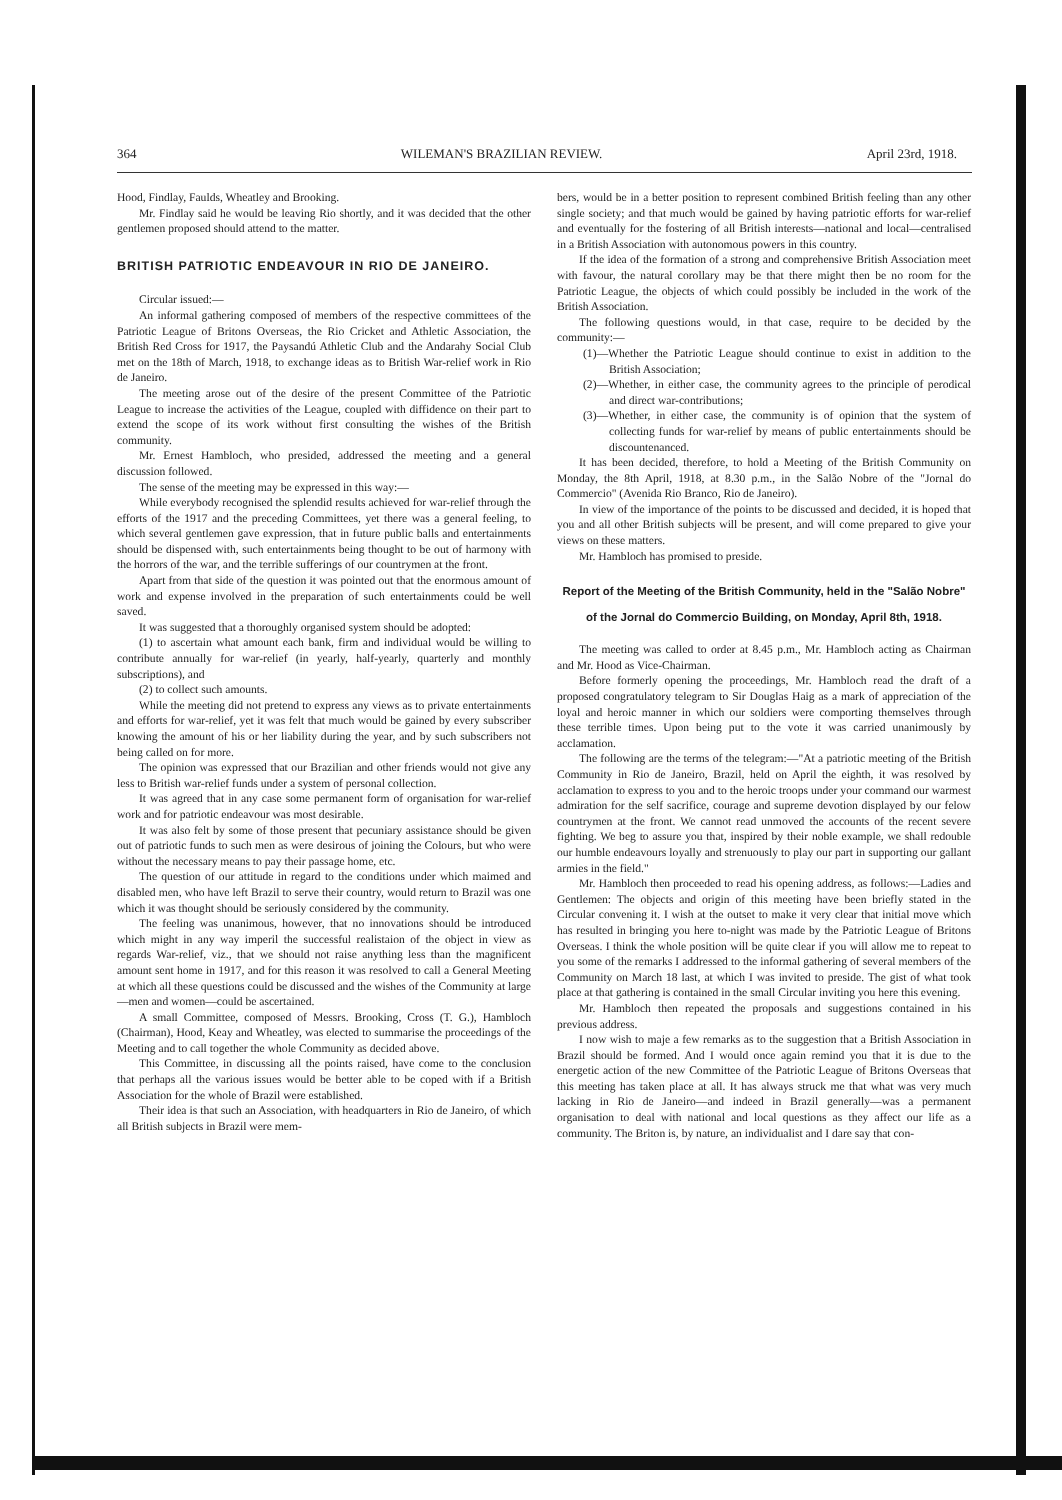364 WILEMAN'S BRAZILIAN REVIEW. April 23rd, 1918.
Hood, Findlay, Faulds, Wheatley and Brooking.
Mr. Findlay said he would be leaving Rio shortly, and it was decided that the other gentlemen proposed should attend to the matter.
BRITISH PATRIOTIC ENDEAVOUR IN RIO DE JANEIRO.
Circular issued:—
An informal gathering composed of members of the respective committees of the Patriotic League of Britons Overseas, the Rio Cricket and Athletic Association, the British Red Cross for 1917, the Paysandú Athletic Club and the Andarahy Social Club met on the 18th of March, 1918, to exchange ideas as to British War-relief work in Rio de Janeiro.
The meeting arose out of the desire of the present Committee of the Patriotic League to increase the activities of the League, coupled with diffidence on their part to extend the scope of its work without first consulting the wishes of the British community.
Mr. Ernest Hambloch, who presided, addressed the meeting and a general discussion followed.
The sense of the meeting may be expressed in this way:—
While everybody recognised the splendid results achieved for war-relief through the efforts of the 1917 and the preceding Committees, yet there was a general feeling, to which several gentlemen gave expression, that in future public balls and entertainments should be dispensed with, such entertainments being thought to be out of harmony with the horrors of the war, and the terrible sufferings of our countrymen at the front.
Apart from that side of the question it was pointed out that the enormous amount of work and expense involved in the preparation of such entertainments could be well saved.
It was suggested that a thoroughly organised system should be adopted:
(1) to ascertain what amount each bank, firm and individual would be willing to contribute annually for war-relief (in yearly, half-yearly, quarterly and monthly subscriptions), and
(2) to collect such amounts.
While the meeting did not pretend to express any views as to private entertainments and efforts for war-relief, yet it was felt that much would be gained by every subscriber knowing the amount of his or her liability during the year, and by such subscribers not being called on for more.
The opinion was expressed that our Brazilian and other friends would not give any less to British war-relief funds under a system of personal collection.
It was agreed that in any case some permanent form of organisation for war-relief work and for patriotic endeavour was most desirable.
It was also felt by some of those present that pecuniary assistance should be given out of patriotic funds to such men as were desirous of joining the Colours, but who were without the necessary means to pay their passage home, etc.
The question of our attitude in regard to the conditions under which maimed and disabled men, who have left Brazil to serve their country, would return to Brazil was one which it was thought should be seriously considered by the community.
The feeling was unanimous, however, that no innovations should be introduced which might in any way imperil the successful realistaion of the object in view as regards War-relief, viz., that we should not raise anything less than the magnificent amount sent home in 1917, and for this reason it was resolved to call a General Meeting at which all these questions could be discussed and the wishes of the Community at large—men and women—could be ascertained.
A small Committee, composed of Messrs. Brooking, Cross (T. G.), Hambloch (Chairman), Hood, Keay and Wheatley, was elected to summarise the proceedings of the Meeting and to call together the whole Community as decided above.
This Committee, in discussing all the points raised, have come to the conclusion that perhaps all the various issues would be better able to be coped with if a British Association for the whole of Brazil were established.
Their idea is that such an Association, with headquarters in Rio de Janeiro, of which all British subjects in Brazil were mem-
bers, would be in a better position to represent combined British feeling than any other single society; and that much would be gained by having patriotic efforts for war-relief and eventually for the fostering of all British interests—national and local—centralised in a British Association with autonomous powers in this country.
If the idea of the formation of a strong and comprehensive British Association meet with favour, the natural corollary may be that there might then be no room for the Patriotic League, the objects of which could possibly be included in the work of the British Association.
The following questions would, in that case, require to be decided by the community:—
(1)—Whether the Patriotic League should continue to exist in addition to the British Association;
(2)—Whether, in either case, the community agrees to the principle of perodical and direct war-contributions;
(3)—Whether, in either case, the community is of opinion that the system of collecting funds for war-relief by means of public entertainments should be discountenanced.
It has been decided, therefore, to hold a Meeting of the British Community on Monday, the 8th April, 1918, at 8.30 p.m., in the Salão Nobre of the "Jornal do Commercio" (Avenida Rio Branco, Rio de Janeiro).
In view of the importance of the points to be discussed and decided, it is hoped that you and all other British subjects will be present, and will come prepared to give your views on these matters.
Mr. Hambloch has promised to preside.
Report of the Meeting of the British Community, held in the "Salão Nobre" of the Jornal do Commercio Building, on Monday, April 8th, 1918.
The meeting was called to order at 8.45 p.m., Mr. Hambloch acting as Chairman and Mr. Hood as Vice-Chairman.
Before formerly opening the proceedings, Mr. Hambloch read the draft of a proposed congratulatory telegram to Sir Douglas Haig as a mark of appreciation of the loyal and heroic manner in which our soldiers were comporting themselves through these terrible times. Upon being put to the vote it was carried unanimously by acclamation.
The following are the terms of the telegram:—"At a patriotic meeting of the British Community in Rio de Janeiro, Brazil, held on April the eighth, it was resolved by acclamation to express to you and to the heroic troops under your command our warmest admiration for the self sacrifice, courage and supreme devotion displayed by our felow countrymen at the front. We cannot read unmoved the accounts of the recent severe fighting. We beg to assure you that, inspired by their noble example, we shall redouble our humble endeavours loyally and strenuously to play our part in supporting our gallant armies in the field."
Mr. Hambloch then proceeded to read his opening address, as follows:—Ladies and Gentlemen: The objects and origin of this meeting have been briefly stated in the Circular convening it. I wish at the outset to make it very clear that initial move which has resulted in bringing you here to-night was made by the Patriotic League of Britons Overseas. I think the whole position will be quite clear if you will allow me to repeat to you some of the remarks I addressed to the informal gathering of several members of the Community on March 18 last, at which I was invited to preside. The gist of what took place at that gathering is contained in the small Circular inviting you here this evening.
Mr. Hambloch then repeated the proposals and suggestions contained in his previous address.
I now wish to maje a few remarks as to the suggestion that a British Association in Brazil should be formed. And I would once again remind you that it is due to the energetic action of the new Committee of the Patriotic League of Britons Overseas that this meeting has taken place at all. It has always struck me that what was very much lacking in Rio de Janeiro—and indeed in Brazil generally—was a permanent organisation to deal with national and local questions as they affect our life as a community. The Briton is, by nature, an individualist and I dare say that con-